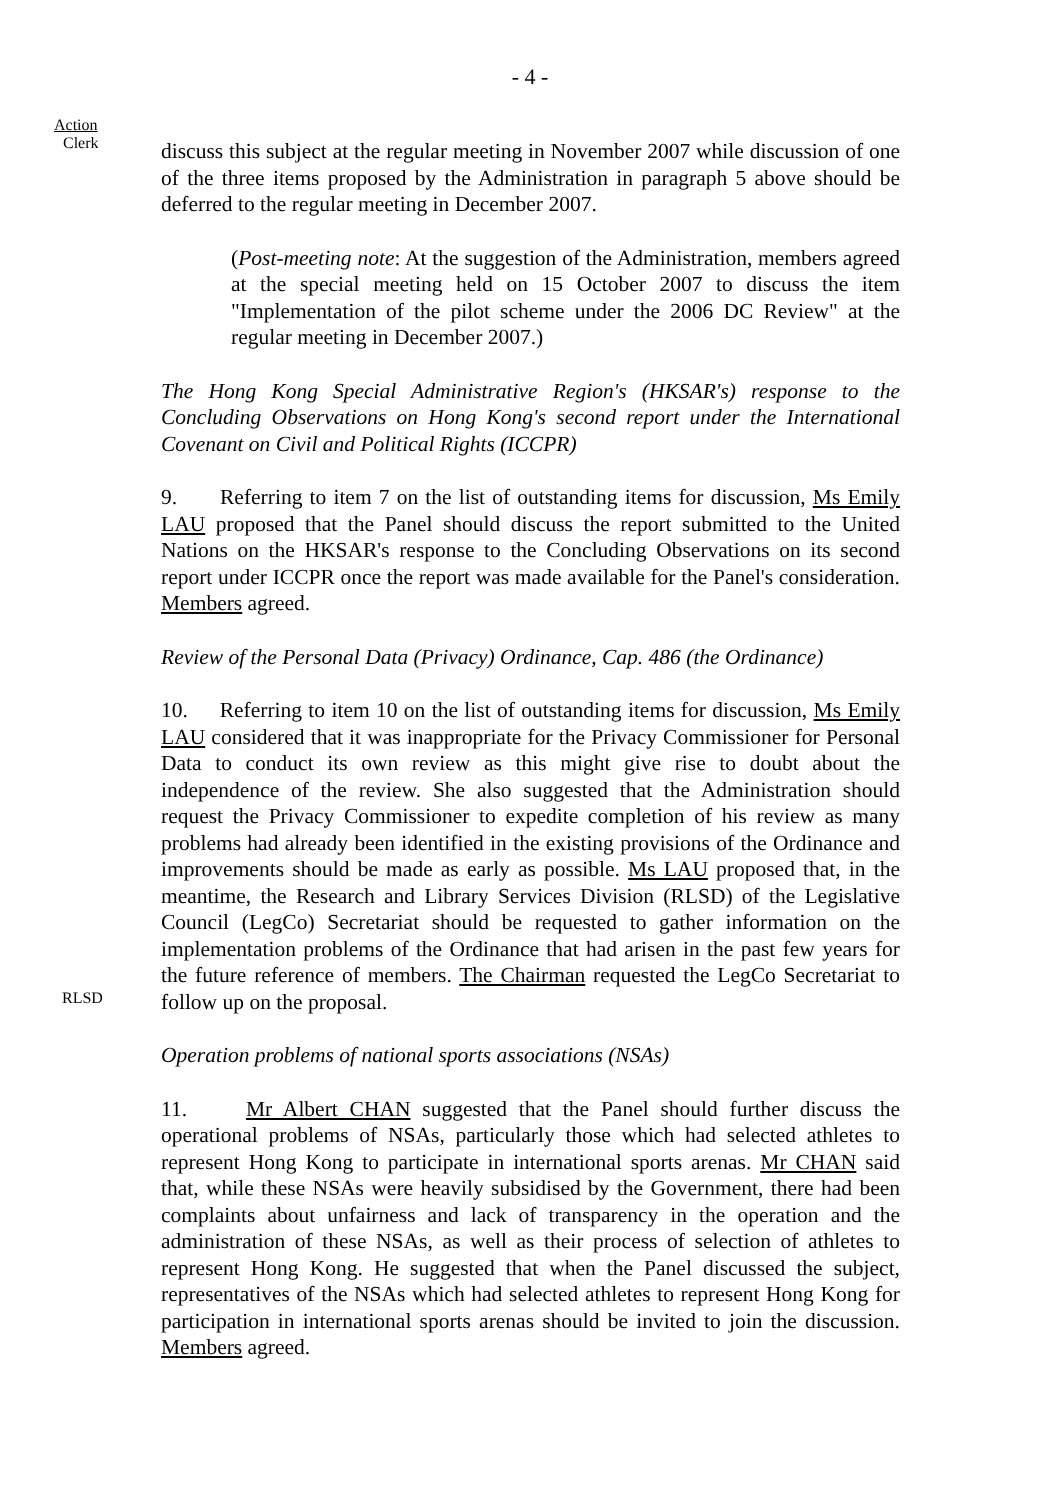- 4 -
Action
Clerk
discuss this subject at the regular meeting in November 2007 while discussion of one of the three items proposed by the Administration in paragraph 5 above should be deferred to the regular meeting in December 2007.
(Post-meeting note: At the suggestion of the Administration, members agreed at the special meeting held on 15 October 2007 to discuss the item "Implementation of the pilot scheme under the 2006 DC Review" at the regular meeting in December 2007.)
The Hong Kong Special Administrative Region's (HKSAR's) response to the Concluding Observations on Hong Kong's second report under the International Covenant on Civil and Political Rights (ICCPR)
9. Referring to item 7 on the list of outstanding items for discussion, Ms Emily LAU proposed that the Panel should discuss the report submitted to the United Nations on the HKSAR's response to the Concluding Observations on its second report under ICCPR once the report was made available for the Panel's consideration. Members agreed.
Review of the Personal Data (Privacy) Ordinance, Cap. 486 (the Ordinance)
RLSD
10. Referring to item 10 on the list of outstanding items for discussion, Ms Emily LAU considered that it was inappropriate for the Privacy Commissioner for Personal Data to conduct its own review as this might give rise to doubt about the independence of the review. She also suggested that the Administration should request the Privacy Commissioner to expedite completion of his review as many problems had already been identified in the existing provisions of the Ordinance and improvements should be made as early as possible. Ms LAU proposed that, in the meantime, the Research and Library Services Division (RLSD) of the Legislative Council (LegCo) Secretariat should be requested to gather information on the implementation problems of the Ordinance that had arisen in the past few years for the future reference of members. The Chairman requested the LegCo Secretariat to follow up on the proposal.
Operation problems of national sports associations (NSAs)
11. Mr Albert CHAN suggested that the Panel should further discuss the operational problems of NSAs, particularly those which had selected athletes to represent Hong Kong to participate in international sports arenas. Mr CHAN said that, while these NSAs were heavily subsidised by the Government, there had been complaints about unfairness and lack of transparency in the operation and the administration of these NSAs, as well as their process of selection of athletes to represent Hong Kong. He suggested that when the Panel discussed the subject, representatives of the NSAs which had selected athletes to represent Hong Kong for participation in international sports arenas should be invited to join the discussion. Members agreed.